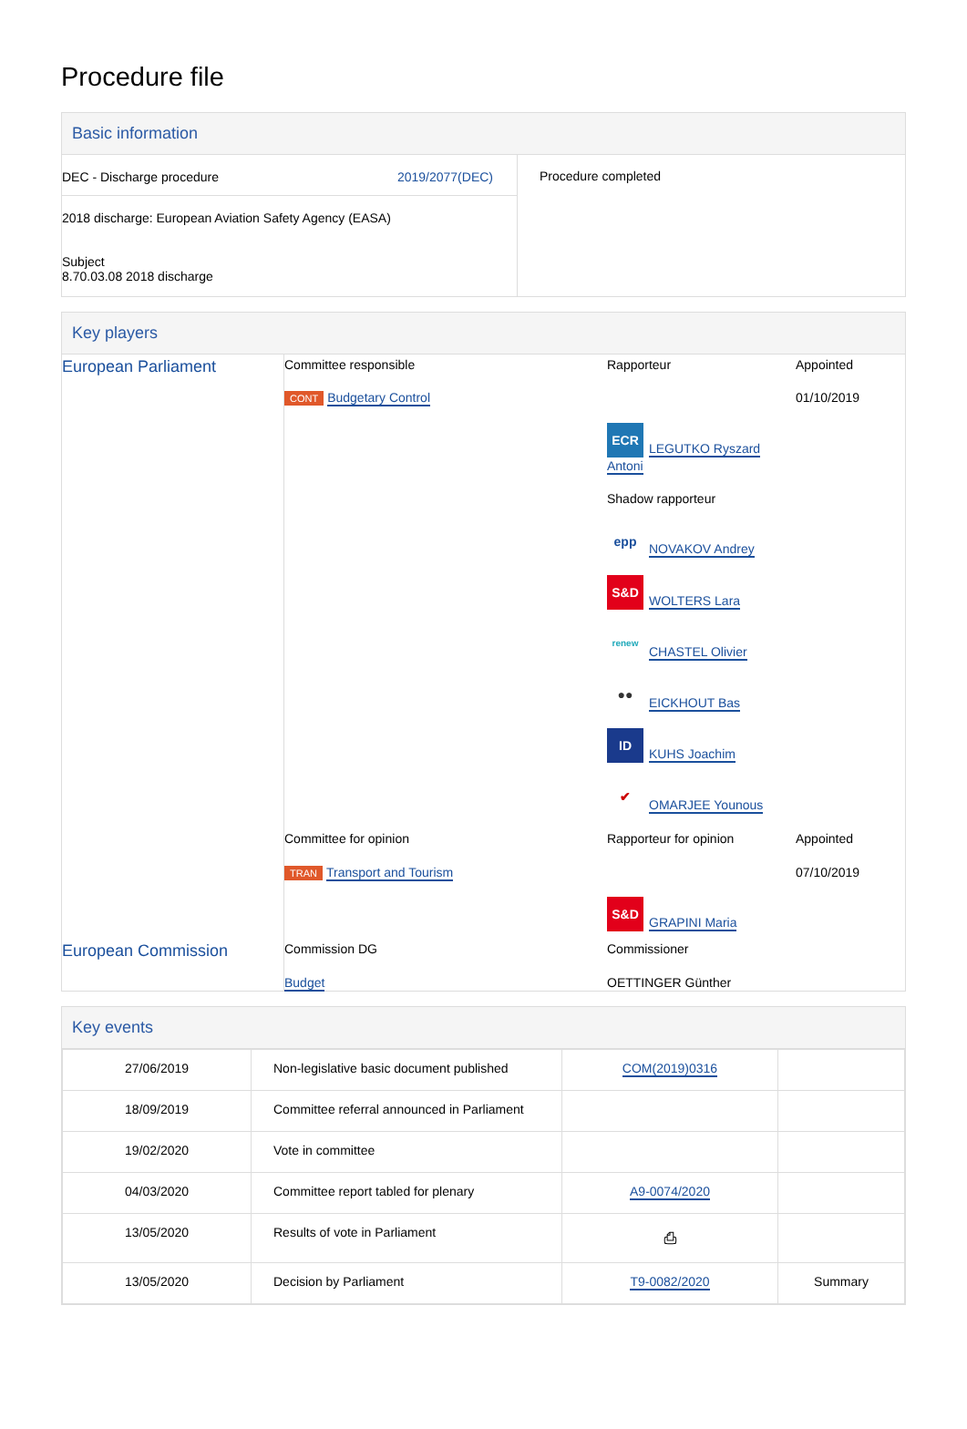Procedure file
Basic information
| DEC - Discharge procedure 2019/2077(DEC) 2018 discharge: European Aviation Safety Agency (EASA) Subject 8.70.03.08 2018 discharge | Procedure completed |
Key players
| European Parliament | Committee responsible CONT Budgetary Control | Rapporteur ECR LEGUTKO Ryszard Antoni Shadow rapporteur epp NOVAKOV Andrey S&D WOLTERS Lara renew CHASTEL Olivier ●● EICKHOUT Bas ID KUHS Joachim ✔ OMARJEE Younous | Appointed 01/10/2019 |
| | Committee for opinion TRAN Transport and Tourism | Rapporteur for opinion S&D GRAPINI Maria | Appointed 07/10/2019 |
| European Commission | Commission DG Budget | Commissioner OETTINGER Günther | |
Key events
| 27/06/2019 | Non-legislative basic document published | COM(2019)0316 | |
| 18/09/2019 | Committee referral announced in Parliament | | |
| 19/02/2020 | Vote in committee | | |
| 04/03/2020 | Committee report tabled for plenary | A9-0074/2020 | |
| 13/05/2020 | Results of vote in Parliament | ⎙ | |
| 13/05/2020 | Decision by Parliament | T9-0082/2020 | Summary |